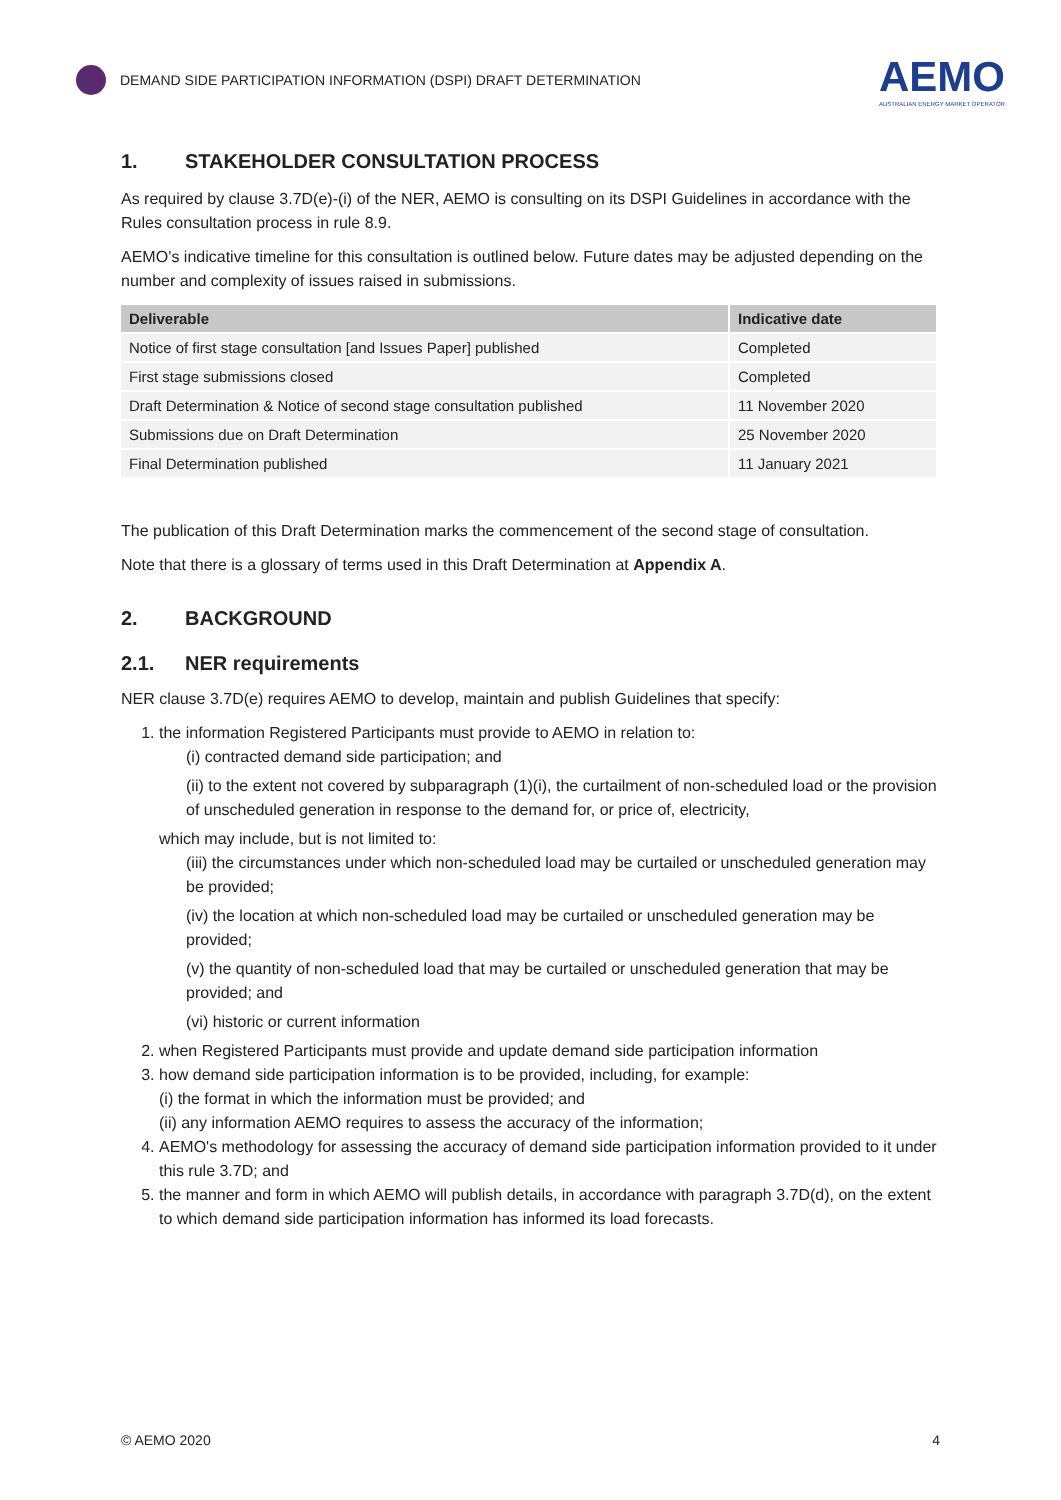DEMAND SIDE PARTICIPATION INFORMATION (DSPI) DRAFT DETERMINATION
AEMO
AUSTRALIAN ENERGY MARKET OPERATOR
1. STAKEHOLDER CONSULTATION PROCESS
As required by clause 3.7D(e)-(i) of the NER, AEMO is consulting on its DSPI Guidelines in accordance with the Rules consultation process in rule 8.9.
AEMO’s indicative timeline for this consultation is outlined below. Future dates may be adjusted depending on the number and complexity of issues raised in submissions.
| Deliverable | Indicative date |
| --- | --- |
| Notice of first stage consultation [and Issues Paper] published | Completed |
| First stage submissions closed | Completed |
| Draft Determination & Notice of second stage consultation published | 11 November 2020 |
| Submissions due on Draft Determination | 25 November 2020 |
| Final Determination published | 11 January 2021 |
The publication of this Draft Determination marks the commencement of the second stage of consultation.
Note that there is a glossary of terms used in this Draft Determination at Appendix A.
2. BACKGROUND
2.1. NER requirements
NER clause 3.7D(e) requires AEMO to develop, maintain and publish Guidelines that specify:
1. the information Registered Participants must provide to AEMO in relation to:
(i) contracted demand side participation; and
(ii) to the extent not covered by subparagraph (1)(i), the curtailment of non-scheduled load or the provision of unscheduled generation in response to the demand for, or price of, electricity,
which may include, but is not limited to:
(iii) the circumstances under which non-scheduled load may be curtailed or unscheduled generation may be provided;
(iv) the location at which non-scheduled load may be curtailed or unscheduled generation may be provided;
(v) the quantity of non-scheduled load that may be curtailed or unscheduled generation that may be provided; and
(vi) historic or current information
2. when Registered Participants must provide and update demand side participation information
3. how demand side participation information is to be provided, including, for example:
(i) the format in which the information must be provided; and
(ii) any information AEMO requires to assess the accuracy of the information;
4. AEMO's methodology for assessing the accuracy of demand side participation information provided to it under this rule 3.7D; and
5. the manner and form in which AEMO will publish details, in accordance with paragraph 3.7D(d), on the extent to which demand side participation information has informed its load forecasts.
© AEMO 2020 4